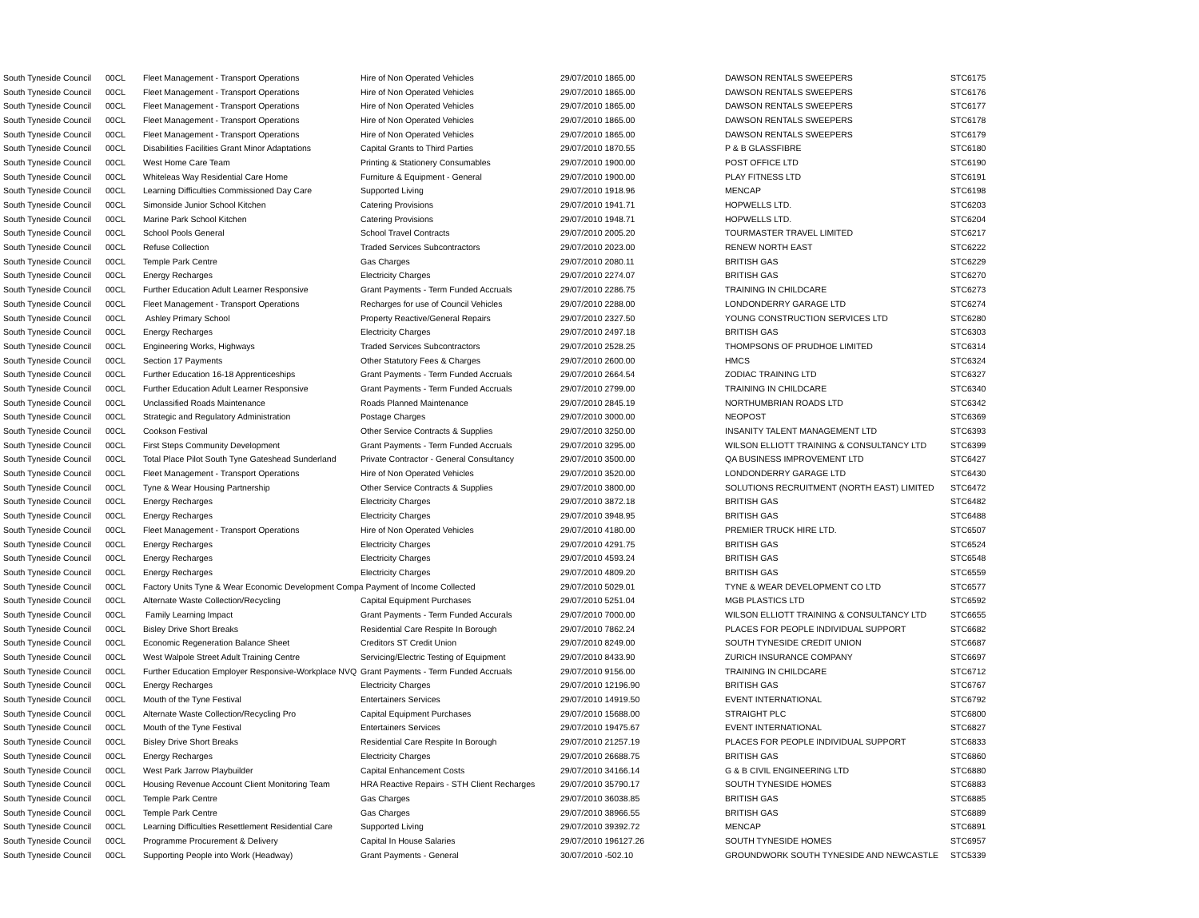| South Tyneside Council | 00CL | Fleet Management - Transport Operations | Hire of Non Operated Vehicles | 29/07/2010 1865.00 | DAWSON RENTALS SWEEPERS | STC6175 |
| South Tyneside Council | 00CL | Fleet Management - Transport Operations | Hire of Non Operated Vehicles | 29/07/2010 1865.00 | DAWSON RENTALS SWEEPERS | STC6176 |
| South Tyneside Council | 00CL | Fleet Management - Transport Operations | Hire of Non Operated Vehicles | 29/07/2010 1865.00 | DAWSON RENTALS SWEEPERS | STC6177 |
| South Tyneside Council | 00CL | Fleet Management - Transport Operations | Hire of Non Operated Vehicles | 29/07/2010 1865.00 | DAWSON RENTALS SWEEPERS | STC6178 |
| South Tyneside Council | 00CL | Fleet Management - Transport Operations | Hire of Non Operated Vehicles | 29/07/2010 1865.00 | DAWSON RENTALS SWEEPERS | STC6179 |
| South Tyneside Council | 00CL | Disabilities Facilities Grant Minor Adaptations | Capital Grants to Third Parties | 29/07/2010 1870.55 | P & B GLASSFIBRE | STC6180 |
| South Tyneside Council | 00CL | West Home Care Team | Printing & Stationery Consumables | 29/07/2010 1900.00 | POST OFFICE LTD | STC6190 |
| South Tyneside Council | 00CL | Whiteleas Way Residential Care Home | Furniture & Equipment - General | 29/07/2010 1900.00 | PLAY FITNESS LTD | STC6191 |
| South Tyneside Council | 00CL | Learning Difficulties Commissioned Day Care | Supported Living | 29/07/2010 1918.96 | MENCAP | STC6198 |
| South Tyneside Council | 00CL | Simonside Junior School Kitchen | Catering Provisions | 29/07/2010 1941.71 | HOPWELLS LTD. | STC6203 |
| South Tyneside Council | 00CL | Marine Park School Kitchen | Catering Provisions | 29/07/2010 1948.71 | HOPWELLS LTD. | STC6204 |
| South Tyneside Council | 00CL | School Pools General | School Travel Contracts | 29/07/2010 2005.20 | TOURMASTER TRAVEL LIMITED | STC6217 |
| South Tyneside Council | 00CL | Refuse Collection | Traded Services Subcontractors | 29/07/2010 2023.00 | RENEW NORTH EAST | STC6222 |
| South Tyneside Council | 00CL | Temple Park Centre | Gas Charges | 29/07/2010 2080.11 | BRITISH GAS | STC6229 |
| South Tyneside Council | 00CL | Energy Recharges | Electricity Charges | 29/07/2010 2274.07 | BRITISH GAS | STC6270 |
| South Tyneside Council | 00CL | Further Education Adult Learner Responsive | Grant Payments - Term Funded Accruals | 29/07/2010 2286.75 | TRAINING IN CHILDCARE | STC6273 |
| South Tyneside Council | 00CL | Fleet Management - Transport Operations | Recharges for use of Council Vehicles | 29/07/2010 2288.00 | LONDONDERRY GARAGE LTD | STC6274 |
| South Tyneside Council | 00CL | Ashley Primary School | Property Reactive/General Repairs | 29/07/2010 2327.50 | YOUNG CONSTRUCTION SERVICES LTD | STC6280 |
| South Tyneside Council | 00CL | Energy Recharges | Electricity Charges | 29/07/2010 2497.18 | BRITISH GAS | STC6303 |
| South Tyneside Council | 00CL | Engineering Works, Highways | Traded Services Subcontractors | 29/07/2010 2528.25 | THOMPSONS OF PRUDHOE LIMITED | STC6314 |
| South Tyneside Council | 00CL | Section 17 Payments | Other Statutory Fees & Charges | 29/07/2010 2600.00 | HMCS | STC6324 |
| South Tyneside Council | 00CL | Further Education 16-18 Apprenticeships | Grant Payments - Term Funded Accruals | 29/07/2010 2664.54 | ZODIAC TRAINING LTD | STC6327 |
| South Tyneside Council | 00CL | Further Education Adult Learner Responsive | Grant Payments - Term Funded Accruals | 29/07/2010 2799.00 | TRAINING IN CHILDCARE | STC6340 |
| South Tyneside Council | 00CL | Unclassified Roads Maintenance | Roads Planned Maintenance | 29/07/2010 2845.19 | NORTHUMBRIAN ROADS LTD | STC6342 |
| South Tyneside Council | 00CL | Strategic and Regulatory Administration | Postage Charges | 29/07/2010 3000.00 | NEOPOST | STC6369 |
| South Tyneside Council | 00CL | Cookson Festival | Other Service Contracts & Supplies | 29/07/2010 3250.00 | INSANITY TALENT MANAGEMENT LTD | STC6393 |
| South Tyneside Council | 00CL | First Steps Community Development | Grant Payments - Term Funded Accruals | 29/07/2010 3295.00 | WILSON ELLIOTT TRAINING & CONSULTANCY LTD | STC6399 |
| South Tyneside Council | 00CL | Total Place Pilot South Tyne Gateshead Sunderland | Private Contractor - General Consultancy | 29/07/2010 3500.00 | QA BUSINESS IMPROVEMENT LTD | STC6427 |
| South Tyneside Council | 00CL | Fleet Management - Transport Operations | Hire of Non Operated Vehicles | 29/07/2010 3520.00 | LONDONDERRY GARAGE LTD | STC6430 |
| South Tyneside Council | 00CL | Tyne & Wear Housing Partnership | Other Service Contracts & Supplies | 29/07/2010 3800.00 | SOLUTIONS RECRUITMENT (NORTH EAST) LIMITED | STC6472 |
| South Tyneside Council | 00CL | Energy Recharges | Electricity Charges | 29/07/2010 3872.18 | BRITISH GAS | STC6482 |
| South Tyneside Council | 00CL | Energy Recharges | Electricity Charges | 29/07/2010 3948.95 | BRITISH GAS | STC6488 |
| South Tyneside Council | 00CL | Fleet Management - Transport Operations | Hire of Non Operated Vehicles | 29/07/2010 4180.00 | PREMIER TRUCK HIRE LTD. | STC6507 |
| South Tyneside Council | 00CL | Energy Recharges | Electricity Charges | 29/07/2010 4291.75 | BRITISH GAS | STC6524 |
| South Tyneside Council | 00CL | Energy Recharges | Electricity Charges | 29/07/2010 4593.24 | BRITISH GAS | STC6548 |
| South Tyneside Council | 00CL | Energy Recharges | Electricity Charges | 29/07/2010 4809.20 | BRITISH GAS | STC6559 |
| South Tyneside Council | 00CL | Factory Units Tyne & Wear Economic Development Compa Payment of Income Collected | | 29/07/2010 5029.01 | TYNE & WEAR DEVELOPMENT CO LTD | STC6577 |
| South Tyneside Council | 00CL | Alternate Waste Collection/Recycling | Capital Equipment Purchases | 29/07/2010 5251.04 | MGB PLASTICS LTD | STC6592 |
| South Tyneside Council | 00CL | Family Learning Impact | Grant Payments - Term Funded Accurals | 29/07/2010 7000.00 | WILSON ELLIOTT TRAINING & CONSULTANCY LTD | STC6655 |
| South Tyneside Council | 00CL | Bisley Drive Short Breaks | Residential Care Respite In Borough | 29/07/2010 7862.24 | PLACES FOR PEOPLE INDIVIDUAL SUPPORT | STC6682 |
| South Tyneside Council | 00CL | Economic Regeneration Balance Sheet | Creditors ST Credit Union | 29/07/2010 8249.00 | SOUTH TYNESIDE CREDIT UNION | STC6687 |
| South Tyneside Council | 00CL | West Walpole Street Adult Training Centre | Servicing/Electric Testing of Equipment | 29/07/2010 8433.90 | ZURICH INSURANCE COMPANY | STC6697 |
| South Tyneside Council | 00CL | Further Education Employer Responsive-Workplace NVQ | Grant Payments - Term Funded Accruals | 29/07/2010 9156.00 | TRAINING IN CHILDCARE | STC6712 |
| South Tyneside Council | 00CL | Energy Recharges | Electricity Charges | 29/07/2010 12196.90 | BRITISH GAS | STC6767 |
| South Tyneside Council | 00CL | Mouth of the Tyne Festival | Entertainers Services | 29/07/2010 14919.50 | EVENT INTERNATIONAL | STC6792 |
| South Tyneside Council | 00CL | Alternate Waste Collection/Recycling Pro | Capital Equipment Purchases | 29/07/2010 15688.00 | STRAIGHT PLC | STC6800 |
| South Tyneside Council | 00CL | Mouth of the Tyne Festival | Entertainers Services | 29/07/2010 19475.67 | EVENT INTERNATIONAL | STC6827 |
| South Tyneside Council | 00CL | Bisley Drive Short Breaks | Residential Care Respite In Borough | 29/07/2010 21257.19 | PLACES FOR PEOPLE INDIVIDUAL SUPPORT | STC6833 |
| South Tyneside Council | 00CL | Energy Recharges | Electricity Charges | 29/07/2010 26688.75 | BRITISH GAS | STC6860 |
| South Tyneside Council | 00CL | West Park Jarrow Playbuilder | Capital Enhancement Costs | 29/07/2010 34166.14 | G & B CIVIL ENGINEERING LTD | STC6880 |
| South Tyneside Council | 00CL | Housing Revenue Account Client Monitoring Team | HRA Reactive Repairs - STH Client Recharges | 29/07/2010 35790.17 | SOUTH TYNESIDE HOMES | STC6883 |
| South Tyneside Council | 00CL | Temple Park Centre | Gas Charges | 29/07/2010 36038.85 | BRITISH GAS | STC6885 |
| South Tyneside Council | 00CL | Temple Park Centre | Gas Charges | 29/07/2010 38966.55 | BRITISH GAS | STC6889 |
| South Tyneside Council | 00CL | Learning Difficulties Resettlement Residential Care | Supported Living | 29/07/2010 39392.72 | MENCAP | STC6891 |
| South Tyneside Council | 00CL | Programme Procurement & Delivery | Capital In House Salaries | 29/07/2010 196127.26 | SOUTH TYNESIDE HOMES | STC6957 |
| South Tyneside Council | 00CL | Supporting People into Work (Headway) | Grant Payments - General | 30/07/2010 -502.10 | GROUNDWORK SOUTH TYNESIDE AND NEWCASTLE | STC5339 |